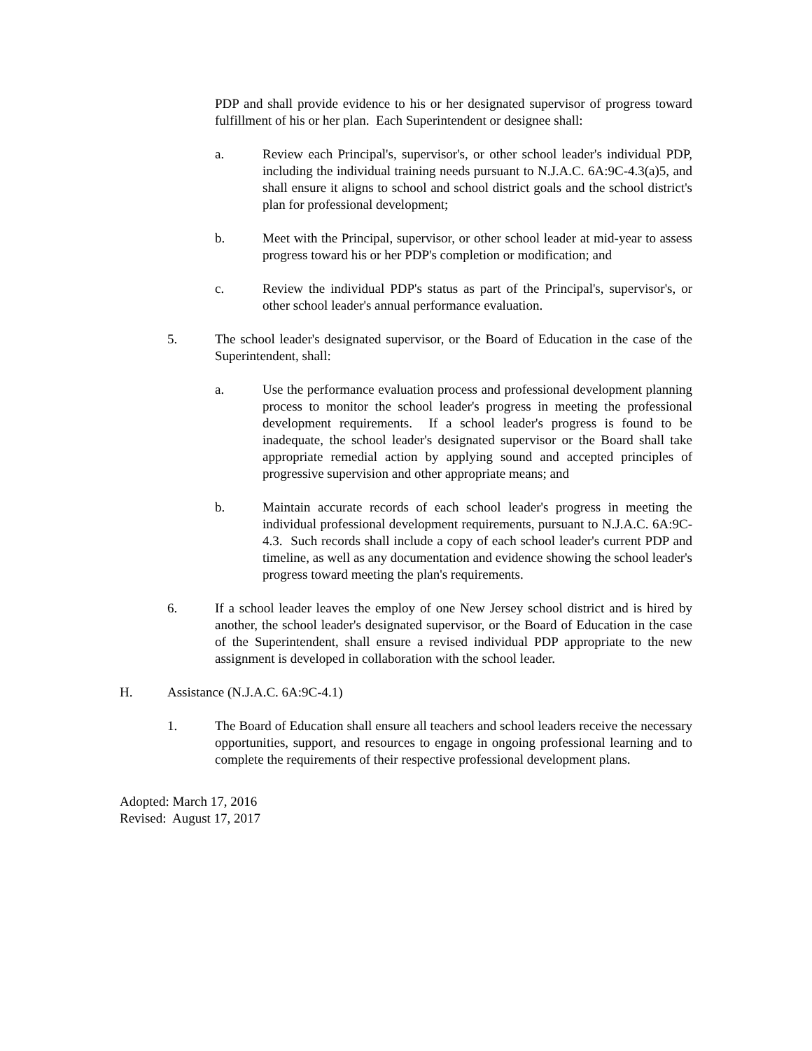PDP and shall provide evidence to his or her designated supervisor of progress toward fulfillment of his or her plan. Each Superintendent or designee shall:
a. Review each Principal's, supervisor's, or other school leader's individual PDP, including the individual training needs pursuant to N.J.A.C. 6A:9C-4.3(a)5, and shall ensure it aligns to school and school district goals and the school district's plan for professional development;
b. Meet with the Principal, supervisor, or other school leader at mid-year to assess progress toward his or her PDP's completion or modification; and
c. Review the individual PDP's status as part of the Principal's, supervisor's, or other school leader's annual performance evaluation.
5. The school leader's designated supervisor, or the Board of Education in the case of the Superintendent, shall:
a. Use the performance evaluation process and professional development planning process to monitor the school leader's progress in meeting the professional development requirements. If a school leader's progress is found to be inadequate, the school leader's designated supervisor or the Board shall take appropriate remedial action by applying sound and accepted principles of progressive supervision and other appropriate means; and
b. Maintain accurate records of each school leader's progress in meeting the individual professional development requirements, pursuant to N.J.A.C. 6A:9C-4.3. Such records shall include a copy of each school leader's current PDP and timeline, as well as any documentation and evidence showing the school leader's progress toward meeting the plan's requirements.
6. If a school leader leaves the employ of one New Jersey school district and is hired by another, the school leader's designated supervisor, or the Board of Education in the case of the Superintendent, shall ensure a revised individual PDP appropriate to the new assignment is developed in collaboration with the school leader.
H. Assistance (N.J.A.C. 6A:9C-4.1)
1. The Board of Education shall ensure all teachers and school leaders receive the necessary opportunities, support, and resources to engage in ongoing professional learning and to complete the requirements of their respective professional development plans.
Adopted: March 17, 2016
Revised: August 17, 2017